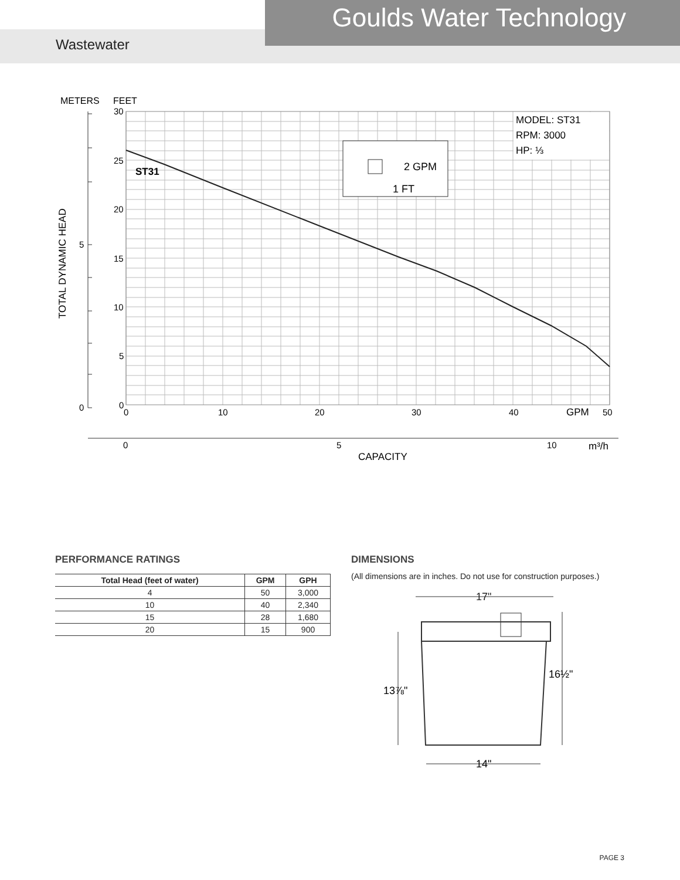Wastewater
Goulds Water Technology
METERS
FEET
MODEL: ST31
RPM: 3000
HP: ⅓
2 GPM
1 FT
ST31
30
25
20
15
10
5
0
5
0
0
10
20
30
40
GPM
50
0
5
10
m³/h
CAPACITY
TOTAL DYNAMIC HEAD
PERFORMANCE RATINGS
| Total Head (feet of water) | GPM | GPH |
| --- | --- | --- |
| 4 | 50 | 3,000 |
| 10 | 40 | 2,340 |
| 15 | 28 | 1,680 |
| 20 | 15 | 900 |
DIMENSIONS
(All dimensions are in inches. Do not use for construction purposes.)
17"
16½"
13⅞"
14"
PAGE 3